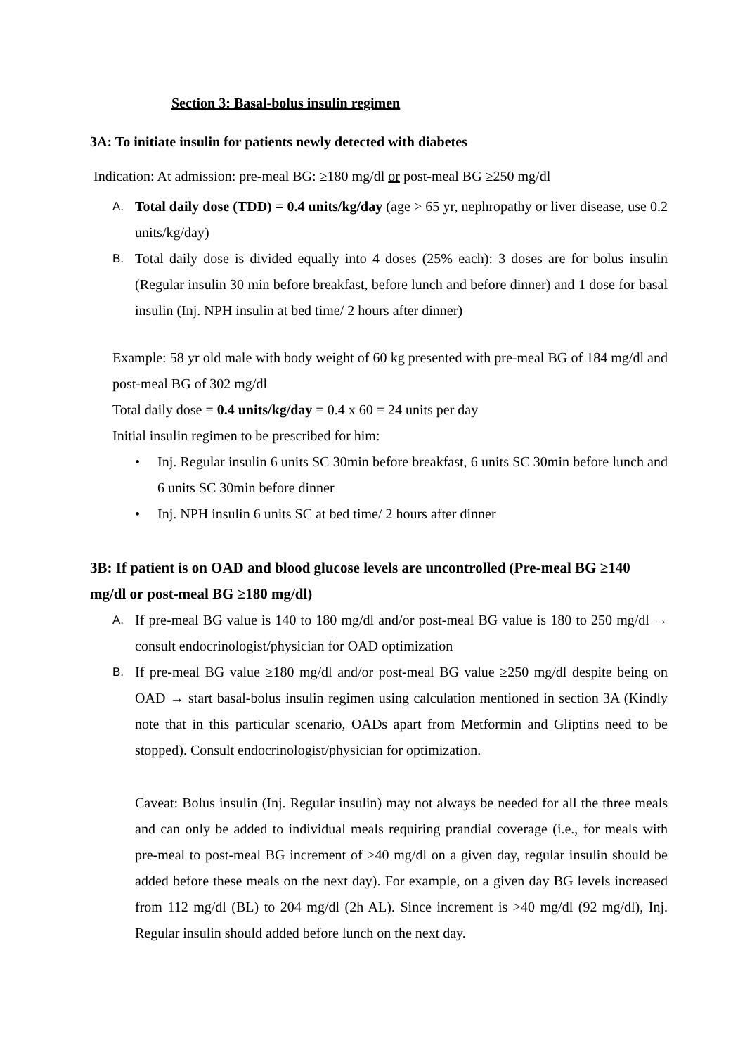Section 3: Basal-bolus insulin regimen
3A: To initiate insulin for patients newly detected with diabetes
Indication: At admission: pre-meal BG: ≥180 mg/dl or post-meal BG ≥250 mg/dl
A. Total daily dose (TDD) = 0.4 units/kg/day (age > 65 yr, nephropathy or liver disease, use 0.2 units/kg/day)
B. Total daily dose is divided equally into 4 doses (25% each): 3 doses are for bolus insulin (Regular insulin 30 min before breakfast, before lunch and before dinner) and 1 dose for basal insulin (Inj. NPH insulin at bed time/ 2 hours after dinner)
Example: 58 yr old male with body weight of 60 kg presented with pre-meal BG of 184 mg/dl and post-meal BG of 302 mg/dl
Total daily dose = 0.4 units/kg/day = 0.4 x 60 = 24 units per day
Initial insulin regimen to be prescribed for him:
• Inj. Regular insulin 6 units SC 30min before breakfast, 6 units SC 30min before lunch and 6 units SC 30min before dinner
• Inj. NPH insulin 6 units SC at bed time/ 2 hours after dinner
3B: If patient is on OAD and blood glucose levels are uncontrolled (Pre-meal BG ≥140 mg/dl or post-meal BG ≥180 mg/dl)
A. If pre-meal BG value is 140 to 180 mg/dl and/or post-meal BG value is 180 to 250 mg/dl → consult endocrinologist/physician for OAD optimization
B. If pre-meal BG value ≥180 mg/dl and/or post-meal BG value ≥250 mg/dl despite being on OAD → start basal-bolus insulin regimen using calculation mentioned in section 3A (Kindly note that in this particular scenario, OADs apart from Metformin and Gliptins need to be stopped). Consult endocrinologist/physician for optimization.
Caveat: Bolus insulin (Inj. Regular insulin) may not always be needed for all the three meals and can only be added to individual meals requiring prandial coverage (i.e., for meals with pre-meal to post-meal BG increment of >40 mg/dl on a given day, regular insulin should be added before these meals on the next day). For example, on a given day BG levels increased from 112 mg/dl (BL) to 204 mg/dl (2h AL). Since increment is >40 mg/dl (92 mg/dl), Inj. Regular insulin should added before lunch on the next day.